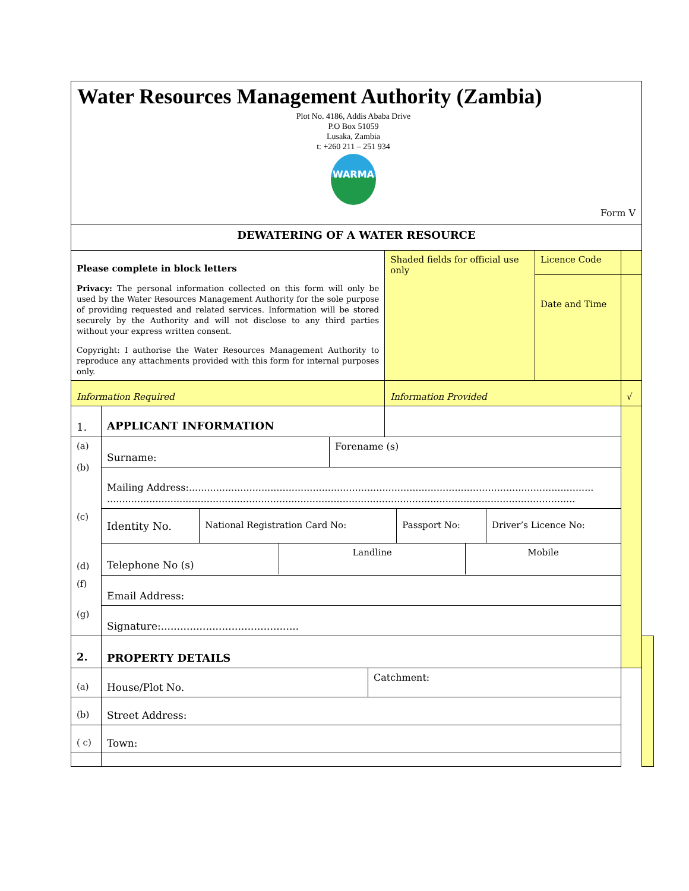| Water Resources Management Authority (Zambia) Plot No. 4186, Addis Ababa Drive P.O Box 51059 Lusaka, Zambia t: +260 211 – 251 934 WARMA Form V | | | | | | |
| DEWATERING OF A WATER RESOURCE | | | | | | |
| Please complete in block letters Privacy: The personal information collected on this form will only be used by the Water Resources Management Authority for the sole purpose of providing requested and related services. Information will be stored securely by the Authority and will not disclose to any third parties without your express written consent. Copyright: I authorise the Water Resources Management Authority to reproduce any attachments provided with this form for internal purposes only. | | Shaded fields for official use only | Licence Code | | | |
| | | | Date and Time | | | |
| Information Required | | Information Provided | | | √ | |
| 1. | APPLICANT INFORMATION | | | | | |
| (a) (b) | / Surname: / Forename (s) / / Mailing Address:...................................................................................................................................... ........................................................................................................................................................... / / | | | | | |
| (c) | / Identity No. / National Registration Card No: / Passport No: / Driver’s Licence No: / | | | | | |
| (d) | / Telephone No (s) / Landline / Mobile / | | | | | |
| (f) | Email Address: | | | | | |
| (g) | Signature:........................................... | | | | | |
| 2. | PROPERTY DETAILS | | | | | |
| (a) | / House/Plot No. / Catchment: / | | | | | |
| (b) | Street Address: | | | | | |
| ( c) | Town: | | | | | |